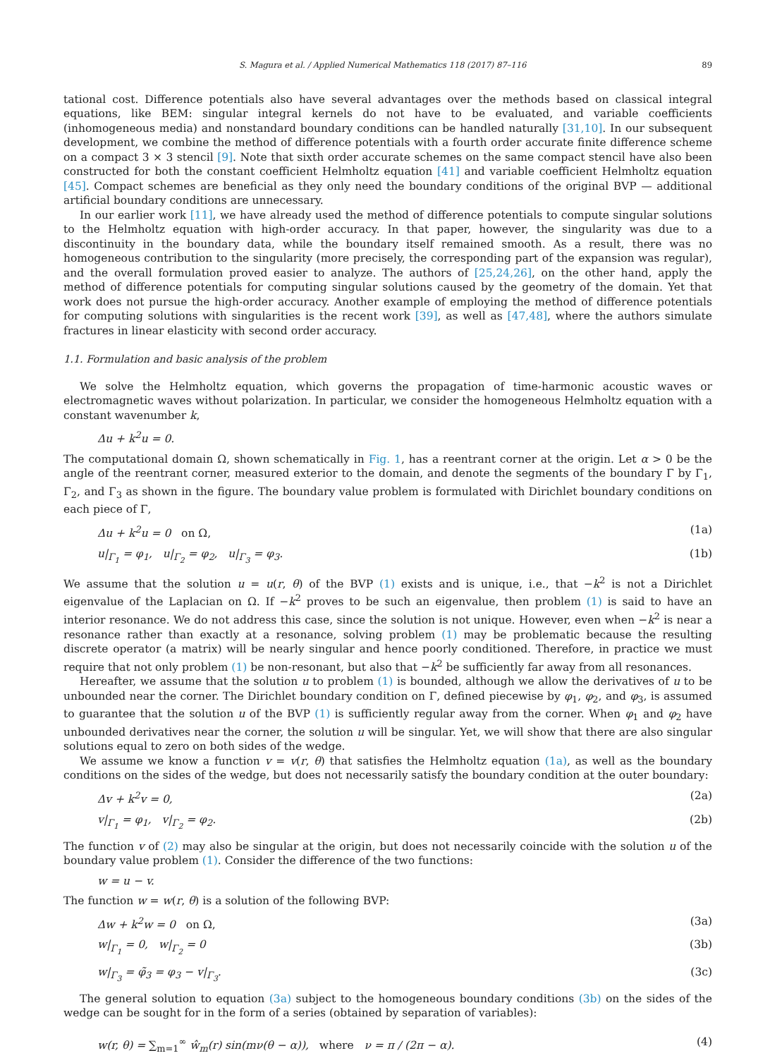S. Magura et al. / Applied Numerical Mathematics 118 (2017) 87–116 89
tational cost. Difference potentials also have several advantages over the methods based on classical integral equations, like BEM: singular integral kernels do not have to be evaluated, and variable coefficients (inhomogeneous media) and nonstandard boundary conditions can be handled naturally [31,10]. In our subsequent development, we combine the method of difference potentials with a fourth order accurate finite difference scheme on a compact 3 × 3 stencil [9]. Note that sixth order accurate schemes on the same compact stencil have also been constructed for both the constant coefficient Helmholtz equation [41] and variable coefficient Helmholtz equation [45]. Compact schemes are beneficial as they only need the boundary conditions of the original BVP — additional artificial boundary conditions are unnecessary.
In our earlier work [11], we have already used the method of difference potentials to compute singular solutions to the Helmholtz equation with high-order accuracy. In that paper, however, the singularity was due to a discontinuity in the boundary data, while the boundary itself remained smooth. As a result, there was no homogeneous contribution to the singularity (more precisely, the corresponding part of the expansion was regular), and the overall formulation proved easier to analyze. The authors of [25,24,26], on the other hand, apply the method of difference potentials for computing singular solutions caused by the geometry of the domain. Yet that work does not pursue the high-order accuracy. Another example of employing the method of difference potentials for computing solutions with singularities is the recent work [39], as well as [47,48], where the authors simulate fractures in linear elasticity with second order accuracy.
1.1. Formulation and basic analysis of the problem
We solve the Helmholtz equation, which governs the propagation of time-harmonic acoustic waves or electromagnetic waves without polarization. In particular, we consider the homogeneous Helmholtz equation with a constant wavenumber k,
Δu + k<sup>2</sup>u = 0.
The computational domain Ω, shown schematically in Fig. 1, has a reentrant corner at the origin. Let α > 0 be the angle of the reentrant corner, measured exterior to the domain, and denote the segments of the boundary Γ by Γ<sub>1</sub>, Γ<sub>2</sub>, and Γ<sub>3</sub> as shown in the figure. The boundary value problem is formulated with Dirichlet boundary conditions on each piece of Γ,
Δu + k<sup>2</sup>u = 0 on Ω, (1a)
u|<sub>Γ<sub>1</sub></sub> = φ<sub>1</sub>, u|<sub>Γ<sub>2</sub></sub> = φ<sub>2</sub>, u|<sub>Γ<sub>3</sub></sub> = φ<sub>3</sub>. (1b)
We assume that the solution u = u(r, θ) of the BVP (1) exists and is unique, i.e., that −k<sup>2</sup> is not a Dirichlet eigenvalue of the Laplacian on Ω. If −k<sup>2</sup> proves to be such an eigenvalue, then problem (1) is said to have an interior resonance. We do not address this case, since the solution is not unique. However, even when −k<sup>2</sup> is near a resonance rather than exactly at a resonance, solving problem (1) may be problematic because the resulting discrete operator (a matrix) will be nearly singular and hence poorly conditioned. Therefore, in practice we must require that not only problem (1) be non-resonant, but also that −k<sup>2</sup> be sufficiently far away from all resonances.
Hereafter, we assume that the solution u to problem (1) is bounded, although we allow the derivatives of u to be unbounded near the corner. The Dirichlet boundary condition on Γ, defined piecewise by φ<sub>1</sub>, φ<sub>2</sub>, and φ<sub>3</sub>, is assumed to guarantee that the solution u of the BVP (1) is sufficiently regular away from the corner. When φ<sub>1</sub> and φ<sub>2</sub> have unbounded derivatives near the corner, the solution u will be singular. Yet, we will show that there are also singular solutions equal to zero on both sides of the wedge.
We assume we know a function v = v(r, θ) that satisfies the Helmholtz equation (1a), as well as the boundary conditions on the sides of the wedge, but does not necessarily satisfy the boundary condition at the outer boundary:
Δv + k<sup>2</sup>v = 0, (2a)
v|<sub>Γ<sub>1</sub></sub> = φ<sub>1</sub>, v|<sub>Γ<sub>2</sub></sub> = φ<sub>2</sub>. (2b)
The function v of (2) may also be singular at the origin, but does not necessarily coincide with the solution u of the boundary value problem (1). Consider the difference of the two functions:
w = u − v.
The function w = w(r, θ) is a solution of the following BVP:
Δw + k<sup>2</sup>w = 0 on Ω, (3a)
w|<sub>Γ<sub>1</sub></sub> = 0, w|<sub>Γ<sub>2</sub></sub> = 0 (3b)
w|<sub>Γ<sub>3</sub></sub> = φ̃<sub>3</sub> = φ<sub>3</sub> − v|<sub>Γ<sub>3</sub></sub>. (3c)
The general solution to equation (3a) subject to the homogeneous boundary conditions (3b) on the sides of the wedge can be sought for in the form of a series (obtained by separation of variables):
w(r, θ) = ∑<sub>m=1</sub><sup>∞</sup> ŵ<sub>m</sub>(r) sin(mν(θ − α)), where ν = π / (2π − α). (4)